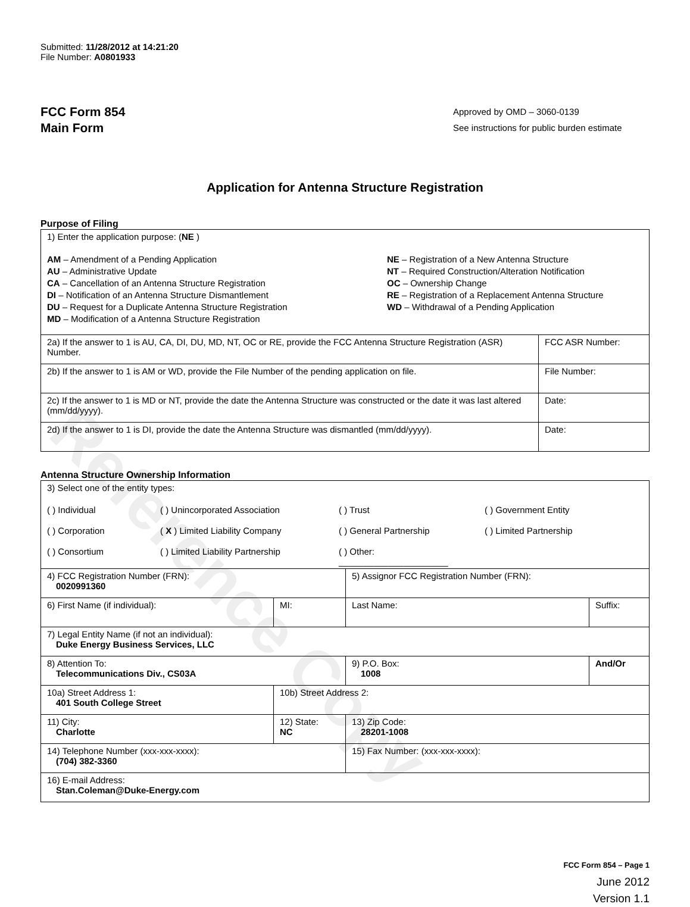Reference Copy
Submitted: 11/28/2012 at 14:21:20
File Number: A0801933
FCC Form 854
Main Form
Approved by OMD – 3060-0139
See instructions for public burden estimate
Application for Antenna Structure Registration
Purpose of Filing
| 1) Enter the application purpose: ( NE ) AM – Amendment of a Pending Application AU – Administrative Update CA – Cancellation of an Antenna Structure Registration DI – Notification of an Antenna Structure Dismantlement DU – Request for a Duplicate Antenna Structure Registration MD – Modification of a Antenna Structure Registration NE – Registration of a New Antenna Structure NT – Required Construction/Alteration Notification OC – Ownership Change RE – Registration of a Replacement Antenna Structure WD – Withdrawal of a Pending Application | |
| 2a) If the answer to 1 is AU, CA, DI, DU, MD, NT, OC or RE, provide the FCC Antenna Structure Registration (ASR) Number. | FCC ASR Number: |
| 2b) If the answer to 1 is AM or WD, provide the File Number of the pending application on file. | File Number: |
| 2c) If the answer to 1 is MD or NT, provide the date the Antenna Structure was constructed or the date it was last altered (mm/dd/yyyy). | Date: |
| 2d) If the answer to 1 is DI, provide the date the Antenna Structure was dismantled (mm/dd/yyyy). | Date: |
Antenna Structure Ownership Information
| 3) Select one of the entity types: ( ) Individual ( ) Unincorporated Association ( ) Trust ( ) Government Entity ( ) Corporation ( X ) Limited Liability Company ( ) General Partnership ( ) Limited Partnership ( ) Consortium ( ) Limited Liability Partnership ( ) Other: ______________________ | | | |
| 4) FCC Registration Number (FRN): 0020991360 | | 5) Assignor FCC Registration Number (FRN): | |
| 6) First Name (if individual): | MI: | Last Name: | Suffix: |
| 7) Legal Entity Name (if not an individual): Duke Energy Business Services, LLC | | | |
| 8) Attention To: Telecommunications Div., CS03A | | 9) P.O. Box: 1008 | And/Or |
| 10a) Street Address 1: 401 South College Street | 10b) Street Address 2: | | |
| 11) City: Charlotte | 12) State: NC | 13) Zip Code: 28201-1008 | |
| 14) Telephone Number (xxx-xxx-xxxx): (704) 382-3360 | | 15) Fax Number: (xxx-xxx-xxxx): | |
| 16) E-mail Address: Stan.Coleman@Duke-Energy.com | | | |
FCC Form 854 – Page 1
June 2012
Version 1.1